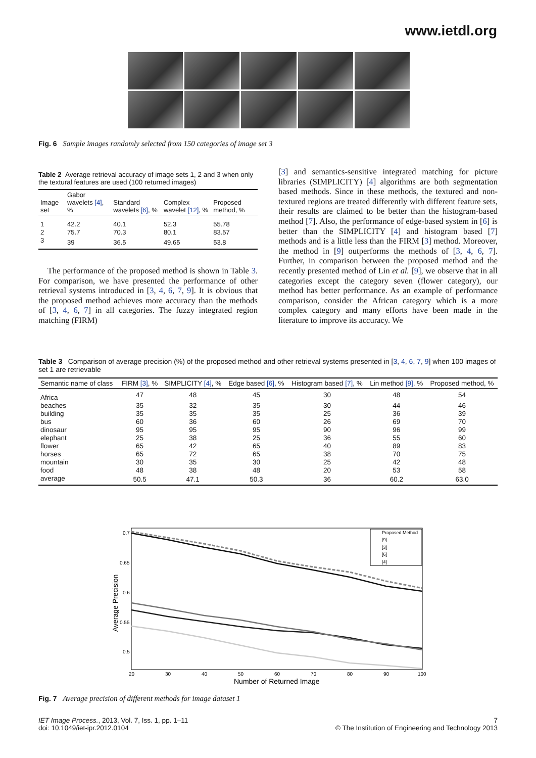www.ietdl.org
Fig. 6 Sample images randomly selected from 150 categories of image set 3
Table 2 Average retrieval accuracy of image sets 1, 2 and 3 when only the textural features are used (100 returned images)
| Image set | Gabor wavelets [4] , % | Standard wavelets [6] , % | Complex wavelet [12] , % | Proposed method, % |
| --- | --- | --- | --- | --- |
| 1 | 42.2 | 40.1 | 52.3 | 55.78 |
| 2 | 75.7 | 70.3 | 80.1 | 83.57 |
| 3 | 39 | 36.5 | 49.65 | 53.8 |
The performance of the proposed method is shown in Table 3. For comparison, we have presented the performance of other retrieval systems introduced in [3, 4, 6, 7, 9]. It is obvious that the proposed method achieves more accuracy than the methods of [3, 4, 6, 7] in all categories. The fuzzy integrated region matching (FIRM)
[3] and semantics-sensitive integrated matching for picture libraries (SIMPLICITY) [4] algorithms are both segmentation based methods. Since in these methods, the textured and non-textured regions are treated differently with different feature sets, their results are claimed to be better than the histogram-based method [7]. Also, the performance of edge-based system in [6] is better than the SIMPLICITY [4] and histogram based [7] methods and is a little less than the FIRM [3] method. Moreover, the method in [9] outperforms the methods of [3, 4, 6, 7]. Further, in comparison between the proposed method and the recently presented method of Lin et al. [9], we observe that in all categories except the category seven (flower category), our method has better performance. As an example of performance comparison, consider the African category which is a more complex category and many efforts have been made in the literature to improve its accuracy. We
Table 3 Comparison of average precision (%) of the proposed method and other retrieval systems presented in [3, 4, 6, 7, 9] when 100 images of set 1 are retrievable
| Semantic name of class | FIRM [3] , % | SIMPLICITY [4] , % | Edge based [6] , % | Histogram based [7] , % | Lin method [9] , % | Proposed method, % |
| --- | --- | --- | --- | --- | --- | --- |
| Africa | 47 | 48 | 45 | 30 | 48 | 54 |
| beaches | 35 | 32 | 35 | 30 | 44 | 46 |
| building | 35 | 35 | 35 | 25 | 36 | 39 |
| bus | 60 | 36 | 60 | 26 | 69 | 70 |
| dinosaur | 95 | 95 | 95 | 90 | 96 | 99 |
| elephant | 25 | 38 | 25 | 36 | 55 | 60 |
| flower | 65 | 42 | 65 | 40 | 89 | 83 |
| horses | 65 | 72 | 65 | 38 | 70 | 75 |
| mountain | 30 | 35 | 30 | 25 | 42 | 48 |
| food | 48 | 38 | 48 | 20 | 53 | 58 |
| average | 50.5 | 47.1 | 50.3 | 36 | 60.2 | 63.0 |
0.7
0.65
0.6
0.55
0.5
20
30
40
50
60
70
80
90
100
Number of Returned Image
Average Precision
Proposed Method
[9]
[3]
[6]
[4]
Fig. 7 Average precision of different methods for image dataset 1
IET Image Process., 2013, Vol. 7, Iss. 1, pp. 1–11
doi: 10.1049/iet-ipr.2012.0104
7
© The Institution of Engineering and Technology 2013